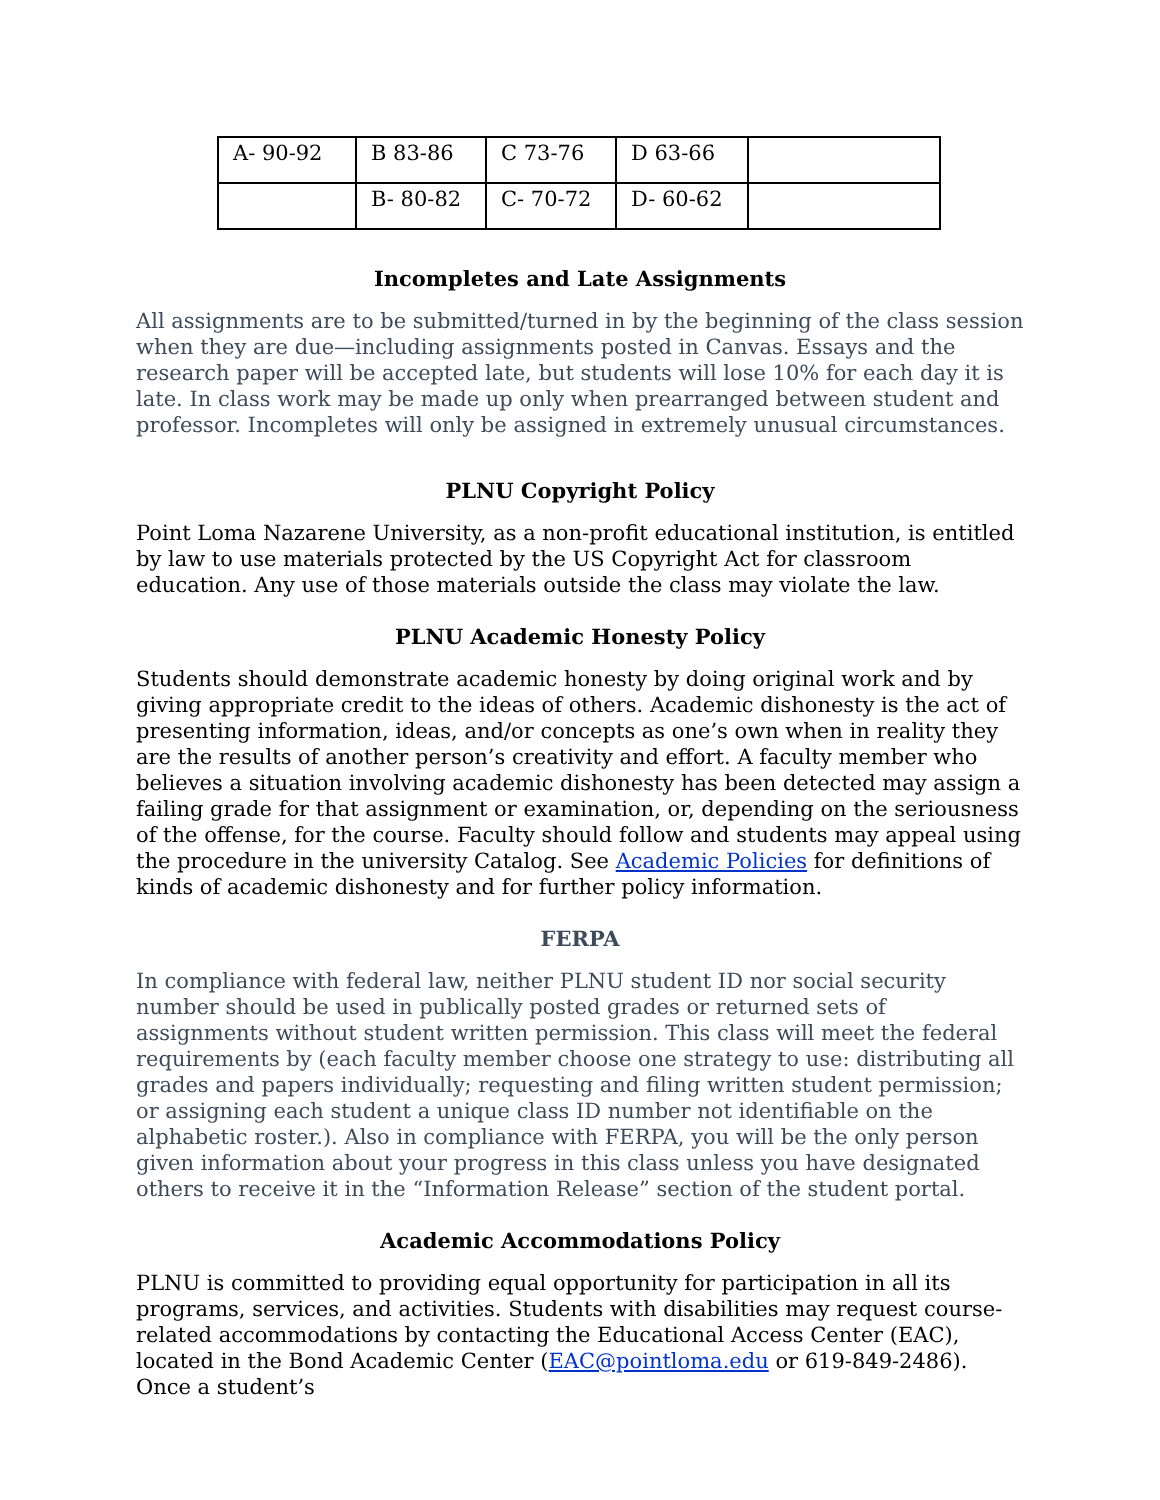| A- 90-92 | B 83-86 | C 73-76 | D 63-66 | |
| | B- 80-82 | C- 70-72 | D- 60-62 | |
Incompletes and Late Assignments
All assignments are to be submitted/turned in by the beginning of the class session when they are due—including assignments posted in Canvas. Essays and the research paper will be accepted late, but students will lose 10% for each day it is late. In class work may be made up only when prearranged between student and professor. Incompletes will only be assigned in extremely unusual circumstances.
PLNU Copyright Policy
Point Loma Nazarene University, as a non-profit educational institution, is entitled by law to use materials protected by the US Copyright Act for classroom education. Any use of those materials outside the class may violate the law.
PLNU Academic Honesty Policy
Students should demonstrate academic honesty by doing original work and by giving appropriate credit to the ideas of others. Academic dishonesty is the act of presenting information, ideas, and/or concepts as one’s own when in reality they are the results of another person’s creativity and effort. A faculty member who believes a situation involving academic dishonesty has been detected may assign a failing grade for that assignment or examination, or, depending on the seriousness of the offense, for the course. Faculty should follow and students may appeal using the procedure in the university Catalog. See Academic Policies for definitions of kinds of academic dishonesty and for further policy information.
FERPA
In compliance with federal law, neither PLNU student ID nor social security number should be used in publically posted grades or returned sets of assignments without student written permission. This class will meet the federal requirements by (each faculty member choose one strategy to use: distributing all grades and papers individually; requesting and filing written student permission; or assigning each student a unique class ID number not identifiable on the alphabetic roster.). Also in compliance with FERPA, you will be the only person given information about your progress in this class unless you have designated others to receive it in the “Information Release” section of the student portal.
Academic Accommodations Policy
PLNU is committed to providing equal opportunity for participation in all its programs, services, and activities. Students with disabilities may request course-related accommodations by contacting the Educational Access Center (EAC), located in the Bond Academic Center (EAC@pointloma.edu or 619-849-2486). Once a student’s